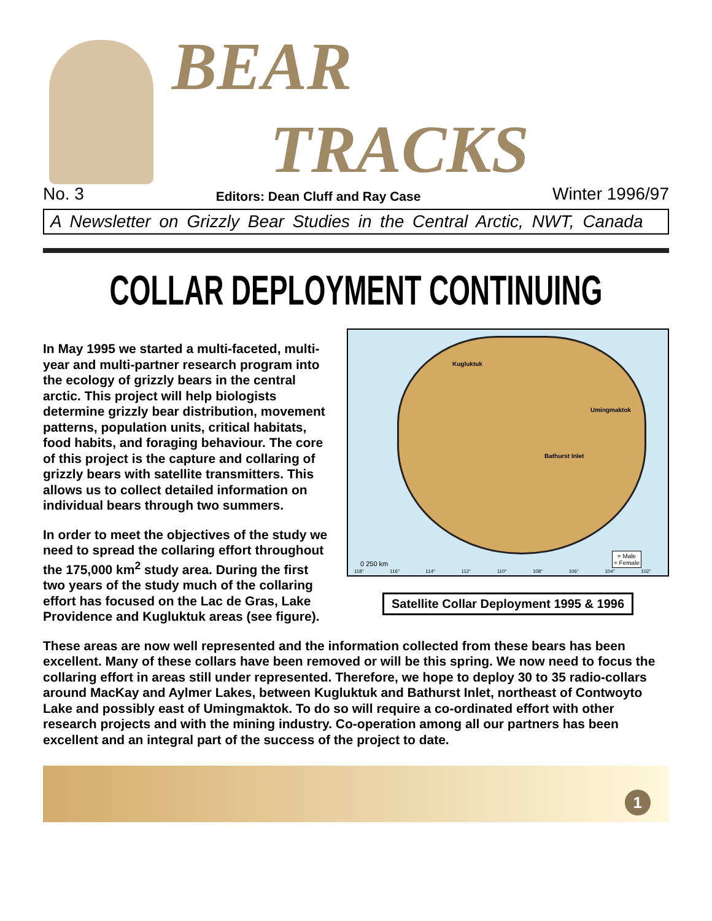BEAR
TRACKS
No. 3 Editors: Dean Cluff and Ray Case Winter 1996/97
A Newsletter on Grizzly Bear Studies in the Central Arctic, NWT, Canada
COLLAR DEPLOYMENT CONTINUING
Kugluktuk
Umingmaktok
Bathurst Inlet
= Male
= Female 0 250 km
118° 116° 114° 112° 110° 108° 106° 104° 102°
Satellite Collar Deployment 1995 & 1996
In May 1995 we started a multi-faceted, multi-year and multi-partner research program into the ecology of grizzly bears in the central arctic. This project will help biologists determine grizzly bear distribution, movement patterns, population units, critical habitats, food habits, and foraging behaviour. The core of this project is the capture and collaring of grizzly bears with satellite transmitters. This allows us to collect detailed information on individual bears through two summers.
In order to meet the objectives of the study we need to spread the collaring effort throughout the 175,000 km<sup>2</sup> study area. During the first two years of the study much of the collaring effort has focused on the Lac de Gras, Lake Providence and Kugluktuk areas (see figure).
These areas are now well represented and the information collected from these bears has been excellent. Many of these collars have been removed or will be this spring. We now need to focus the collaring effort in areas still under represented. Therefore, we hope to deploy 30 to 35 radio-collars around MacKay and Aylmer Lakes, between Kugluktuk and Bathurst Inlet, northeast of Contwoyto Lake and possibly east of Umingmaktok. To do so will require a co-ordinated effort with other research projects and with the mining industry. Co-operation among all our partners has been excellent and an integral part of the success of the project to date.
1